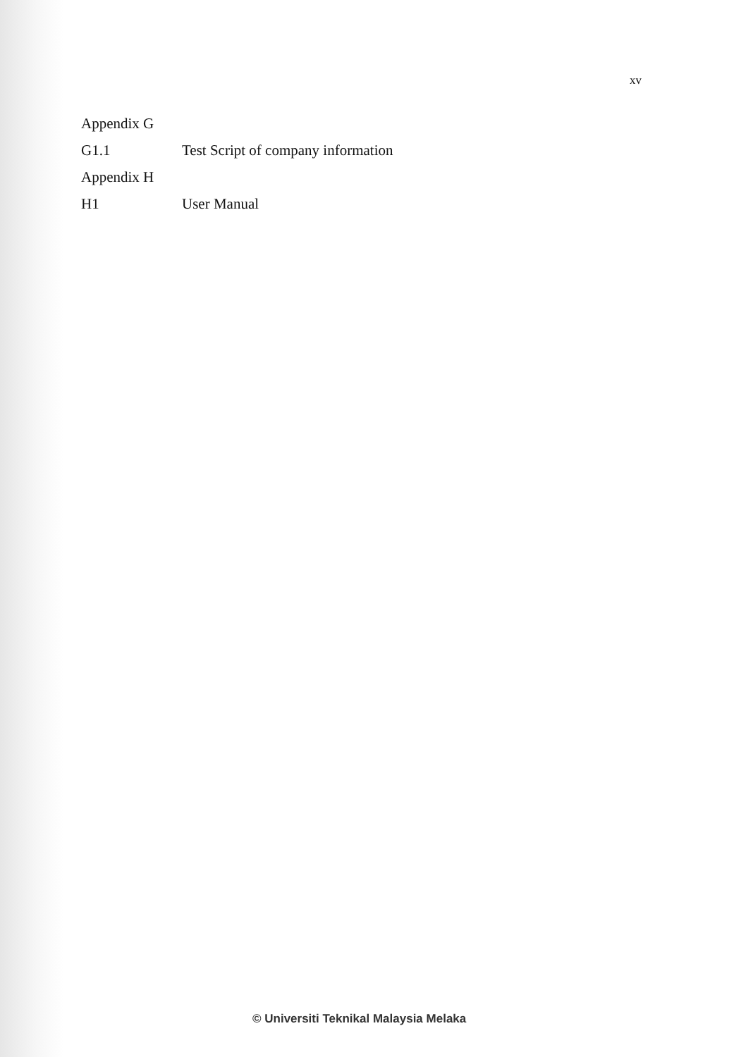xv
Appendix G
G1.1 Test Script of company information
Appendix H
H1 User Manual
© Universiti Teknikal Malaysia Melaka